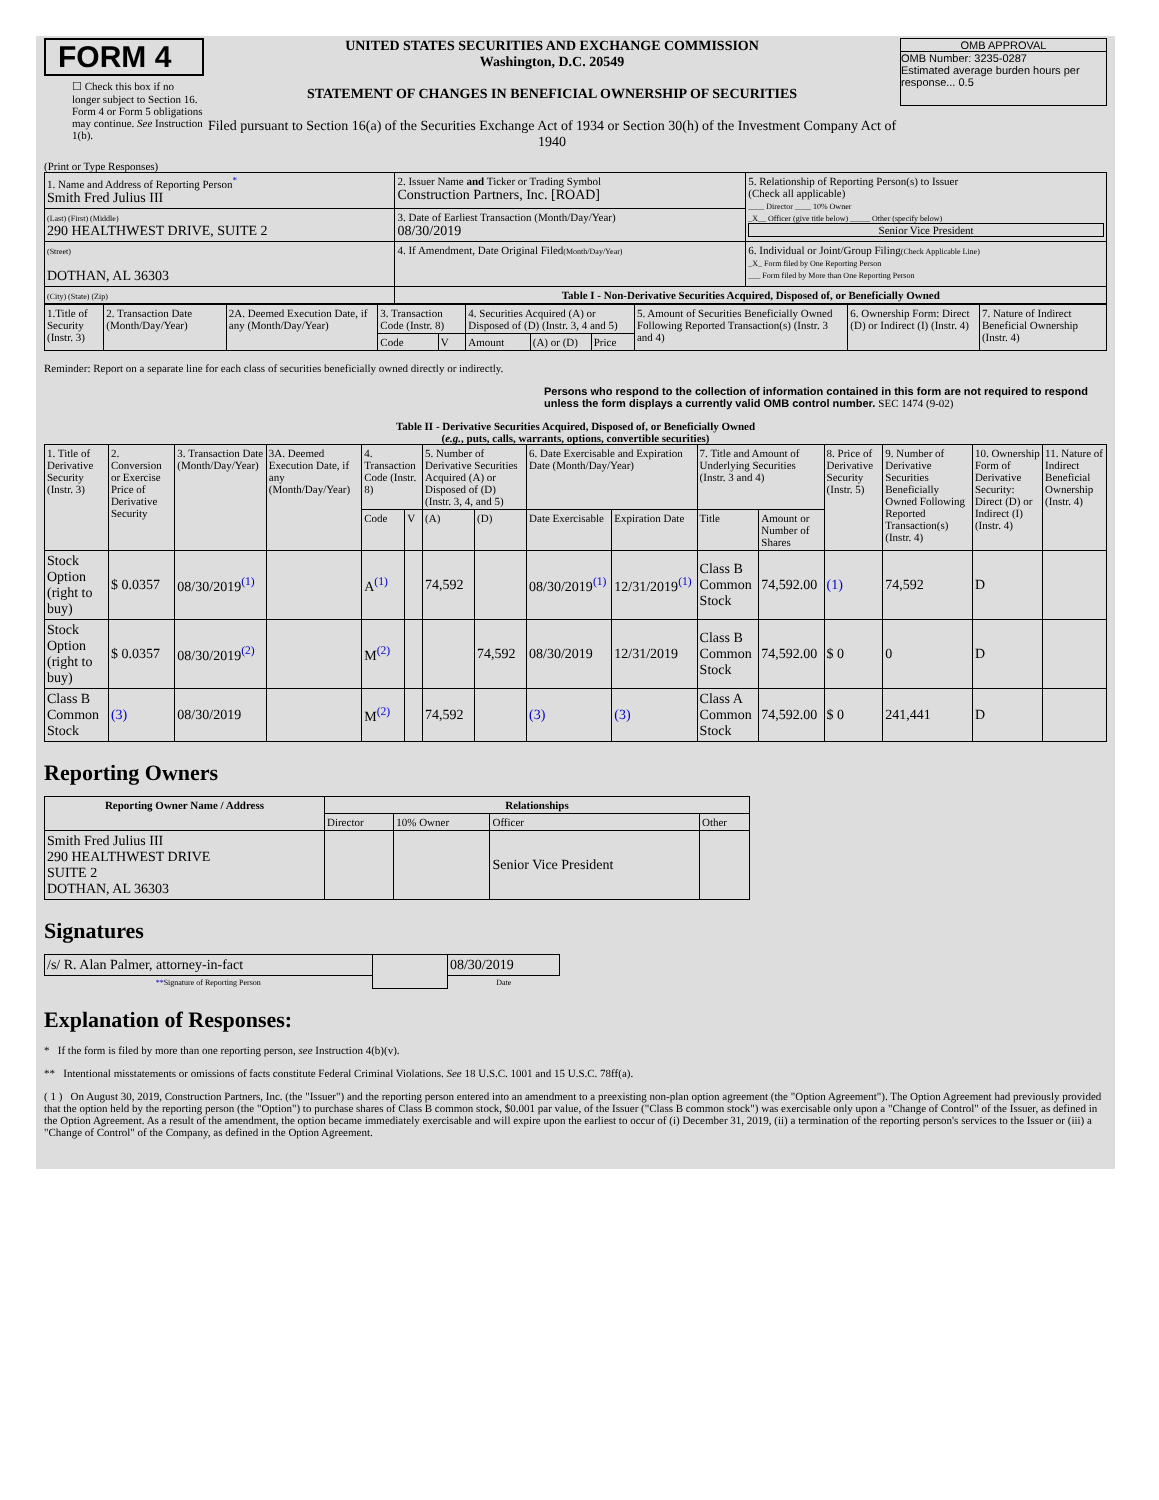FORM 4
☐ Check this box if no longer subject to Section 16. Form 4 or Form 5 obligations may continue. See Instruction 1(b).
UNITED STATES SECURITIES AND EXCHANGE COMMISSION
Washington, D.C. 20549
STATEMENT OF CHANGES IN BENEFICIAL OWNERSHIP OF SECURITIES
Filed pursuant to Section 16(a) of the Securities Exchange Act of 1934 or Section 30(h) of the Investment Company Act of 1940
OMB APPROVAL
OMB Number: 3235-0287
Estimated average burden hours per response... 0.5
(Print or Type Responses)
| 1. Name and Address of Reporting Person<sup>*</sup> Smith Fred Julius III | 2. Issuer Name and Ticker or Trading Symbol Construction Partners, Inc. [ROAD] | 5. Relationship of Reporting Person(s) to Issuer (Check all applicable) ____ Director ____ 10% Owner _X__ Officer (give title below) _____ Other (specify below) Senior Vice President |
| (Last) (First) (Middle) 290 HEALTHWEST DRIVE, SUITE 2 | 3. Date of Earliest Transaction (Month/Day/Year) 08/30/2019 | |
| (Street) DOTHAN, AL 36303 | 4. If Amendment, Date Original Filed (Month/Day/Year) | 6. Individual or Joint/Group Filing (Check Applicable Line) _X_ Form filed by One Reporting Person ___ Form filed by More than One Reporting Person |
| (City) (State) (Zip) | Table I - Non-Derivative Securities Acquired, Disposed of, or Beneficially Owned | |
| 1.Title of Security (Instr. 3) | 2. Transaction Date (Month/Day/Year) | 2A. Deemed Execution Date, if any (Month/Day/Year) | 3. Transaction Code (Instr. 8) | | 4. Securities Acquired (A) or Disposed of (D) (Instr. 3, 4 and 5) | | | 5. Amount of Securities Beneficially Owned Following Reported Transaction(s) (Instr. 3 and 4) | 6. Ownership Form: Direct (D) or Indirect (I) (Instr. 4) | 7. Nature of Indirect Beneficial Ownership (Instr. 4) |
| --- | --- | --- | --- | --- | --- | --- | --- | --- | --- | --- |
| | | | Code | V | Amount | (A) or (D) | Price | | | |
Reminder: Report on a separate line for each class of securities beneficially owned directly or indirectly.
Persons who respond to the collection of information contained in this form are not required to respond unless the form displays a currently valid OMB control number. SEC 1474 (9-02)
Table II - Derivative Securities Acquired, Disposed of, or Beneficially Owned
(e.g., puts, calls, warrants, options, convertible securities)
| 1. Title of Derivative Security (Instr. 3) | 2. Conversion or Exercise Price of Derivative Security | 3. Transaction Date (Month/Day/Year) | 3A. Deemed Execution Date, if any (Month/Day/Year) | 4. Transaction Code (Instr. 8) | | 5. Number of Derivative Securities Acquired (A) or Disposed of (D) (Instr. 3, 4, and 5) | | 6. Date Exercisable and Expiration Date (Month/Day/Year) | | 7. Title and Amount of Underlying Securities (Instr. 3 and 4) | | 8. Price of Derivative Security (Instr. 5) | 9. Number of Derivative Securities Beneficially Owned Following Reported Transaction(s) (Instr. 4) | 10. Ownership Form of Derivative Security: Direct (D) or Indirect (I) (Instr. 4) | 11. Nature of Indirect Beneficial Ownership (Instr. 4) |
| --- | --- | --- | --- | --- | --- | --- | --- | --- | --- | --- | --- | --- | --- | --- | --- |
| | | | | Code | V | (A) | (D) | Date Exercisable | Expiration Date | Title | Amount or Number of Shares | | | | |
| Stock Option (right to buy) | $ 0.0357 | 08/30/2019<sup>(1)</sup> | | A<sup>(1)</sup> | | 74,592 | | 08/30/2019<sup>(1)</sup> | 12/31/2019<sup>(1)</sup> | Class B Common Stock | 74,592.00 | (1) | 74,592 | D | |
| Stock Option (right to buy) | $ 0.0357 | 08/30/2019<sup>(2)</sup> | | M<sup>(2)</sup> | | | 74,592 | 08/30/2019 | 12/31/2019 | Class B Common Stock | 74,592.00 | $ 0 | 0 | D | |
| Class B Common Stock | (3) | 08/30/2019 | | M<sup>(2)</sup> | | 74,592 | | (3) | (3) | Class A Common Stock | 74,592.00 | $ 0 | 241,441 | D | |
Reporting Owners
| Reporting Owner Name / Address | Relationships | | | |
| --- | --- | --- | --- | --- |
| | Director | 10% Owner | Officer | Other |
| Smith Fred Julius III 290 HEALTHWEST DRIVE SUITE 2 DOTHAN, AL 36303 | | | Senior Vice President | |
Signatures
| /s/ R. Alan Palmer, attorney-in-fact | | 08/30/2019 |
| ** Signature of Reporting Person | | Date |
Explanation of Responses:
* If the form is filed by more than one reporting person, see Instruction 4(b)(v).
** Intentional misstatements or omissions of facts constitute Federal Criminal Violations. See 18 U.S.C. 1001 and 15 U.S.C. 78ff(a).
( 1 ) On August 30, 2019, Construction Partners, Inc. (the "Issuer") and the reporting person entered into an amendment to a preexisting non-plan option agreement (the "Option Agreement"). The Option Agreement had previously provided that the option held by the reporting person (the "Option") to purchase shares of Class B common stock, $0.001 par value, of the Issuer ("Class B common stock") was exercisable only upon a "Change of Control" of the Issuer, as defined in the Option Agreement. As a result of the amendment, the option became immediately exercisable and will expire upon the earliest to occur of (i) December 31, 2019, (ii) a termination of the reporting person's services to the Issuer or (iii) a "Change of Control" of the Company, as defined in the Option Agreement.